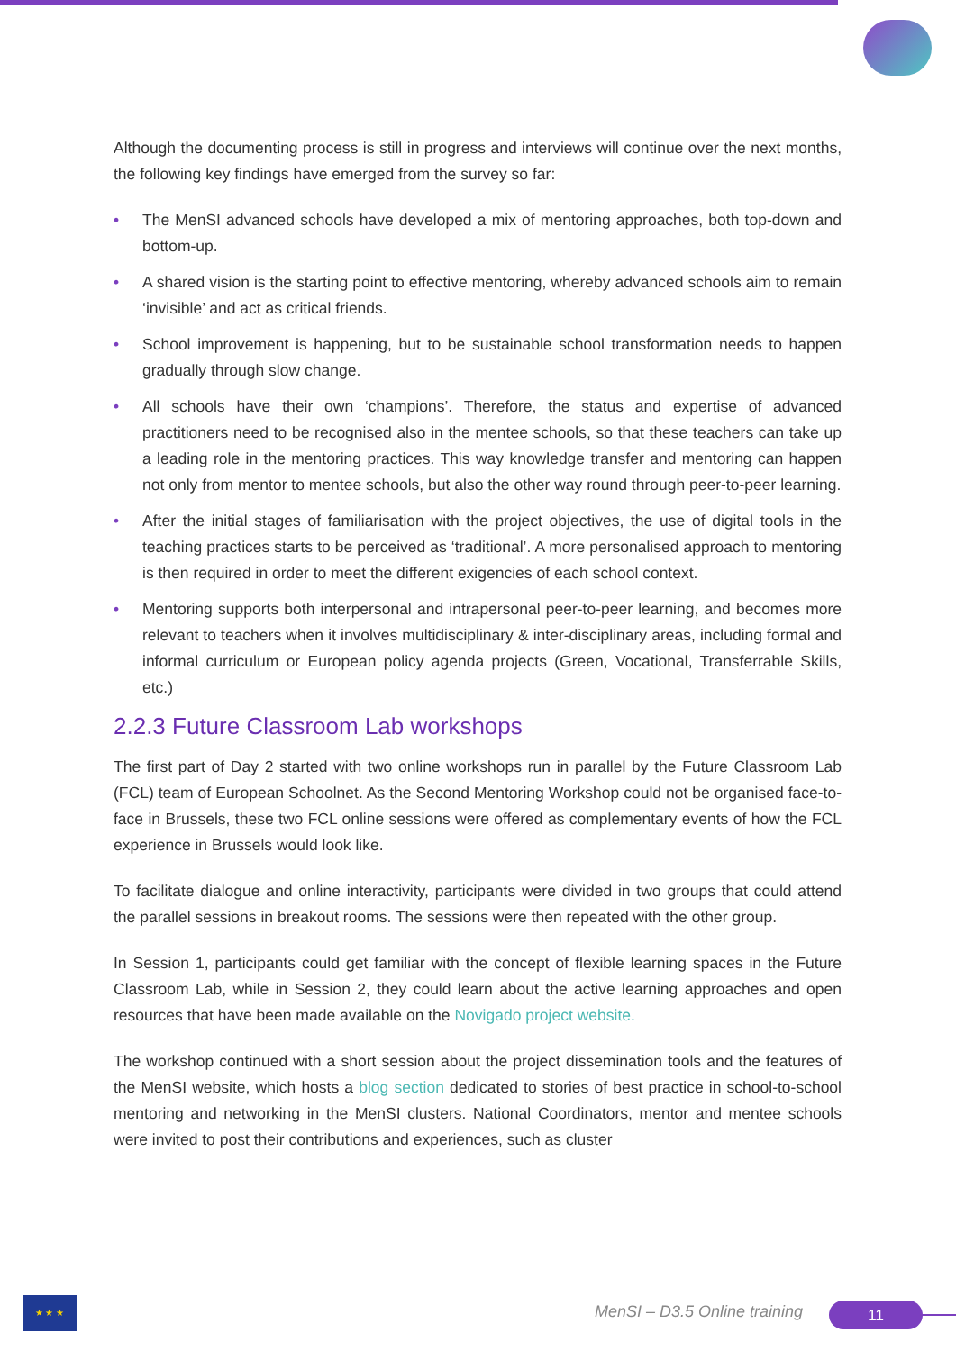Although the documenting process is still in progress and interviews will continue over the next months, the following key findings have emerged from the survey so far:
• The MenSI advanced schools have developed a mix of mentoring approaches, both top-down and bottom-up.
• A shared vision is the starting point to effective mentoring, whereby advanced schools aim to remain ‘invisible’ and act as critical friends.
• School improvement is happening, but to be sustainable school transformation needs to happen gradually through slow change.
• All schools have their own ‘champions’. Therefore, the status and expertise of advanced practitioners need to be recognised also in the mentee schools, so that these teachers can take up a leading role in the mentoring practices. This way knowledge transfer and mentoring can happen not only from mentor to mentee schools, but also the other way round through peer-to-peer learning.
• After the initial stages of familiarisation with the project objectives, the use of digital tools in the teaching practices starts to be perceived as ‘traditional’. A more personalised approach to mentoring is then required in order to meet the different exigencies of each school context.
• Mentoring supports both interpersonal and intrapersonal peer-to-peer learning, and becomes more relevant to teachers when it involves multidisciplinary & inter-disciplinary areas, including formal and informal curriculum or European policy agenda projects (Green, Vocational, Transferrable Skills, etc.)
2.2.3 Future Classroom Lab workshops
The first part of Day 2 started with two online workshops run in parallel by the Future Classroom Lab (FCL) team of European Schoolnet. As the Second Mentoring Workshop could not be organised face-to-face in Brussels, these two FCL online sessions were offered as complementary events of how the FCL experience in Brussels would look like.
To facilitate dialogue and online interactivity, participants were divided in two groups that could attend the parallel sessions in breakout rooms. The sessions were then repeated with the other group.
In Session 1, participants could get familiar with the concept of flexible learning spaces in the Future Classroom Lab, while in Session 2, they could learn about the active learning approaches and open resources that have been made available on the Novigado project website.
The workshop continued with a short session about the project dissemination tools and the features of the MenSI website, which hosts a blog section dedicated to stories of best practice in school-to-school mentoring and networking in the MenSI clusters. National Coordinators, mentor and mentee schools were invited to post their contributions and experiences, such as cluster
★ ★ ★
MenSI – D3.5 Online training 11